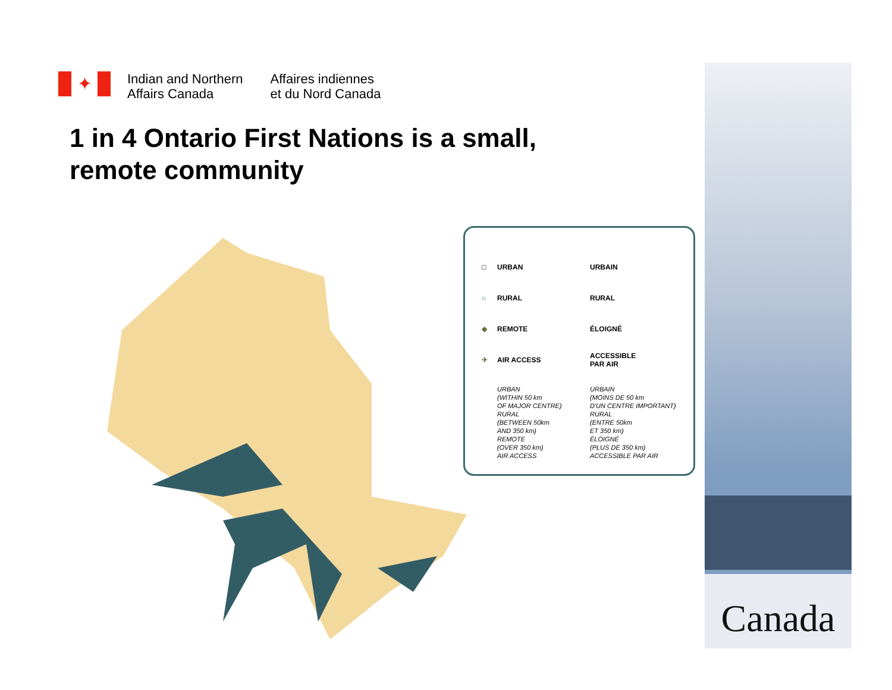✦
Indian and Northern
Affairs Canada
Affaires indiennes
et du Nord Canada
1 in 4 Ontario First Nations is a small,
remote community
| □ | URBAN | URBAIN |
| ○ | RURAL | RURAL |
| ◆ | REMOTE | ÉLOIGNÉ |
| ✈ | AIR ACCESS | ACCESSIBLE PAR AIR |
| | URBAN (WITHIN 50 km OF MAJOR CENTRE) RURAL (BETWEEN 50km AND 350 km) REMOTE (OVER 350 km) AIR ACCESS | URBAIN (MOINS DE 50 km D'UN CENTRE IMPORTANT) RURAL (ENTRE 50km ET 350 km) ÉLOIGNÉ (PLUS DE 350 km) ACCESSIBLE PAR AIR |
Canada